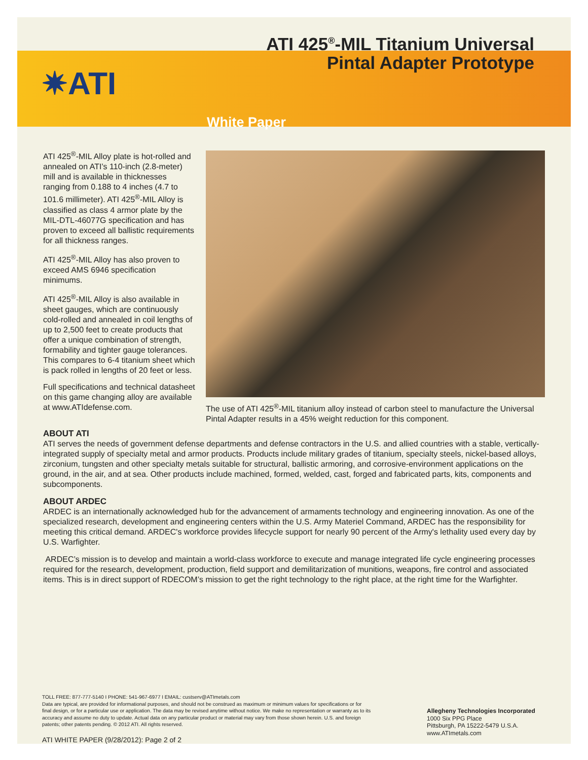ATI 425<sup>®</sup>-MIL Titanium Universal
Pintal Adapter Prototype
✷ATI
White Paper
ATI 425<sup>®</sup>-MIL Alloy plate is hot-rolled and annealed on ATI’s 110-inch (2.8-meter) mill and is available in thicknesses ranging from 0.188 to 4 inches (4.7 to 101.6 millimeter). ATI 425<sup>®</sup>-MIL Alloy is classified as class 4 armor plate by the MIL-DTL-46077G specification and has proven to exceed all ballistic requirements for all thickness ranges.
ATI 425<sup>®</sup>-MIL Alloy has also proven to exceed AMS 6946 specification minimums.
ATI 425<sup>®</sup>-MIL Alloy is also available in sheet gauges, which are continuously cold-rolled and annealed in coil lengths of up to 2,500 feet to create products that offer a unique combination of strength, formability and tighter gauge tolerances. This compares to 6-4 titanium sheet which is pack rolled in lengths of 20 feet or less.
Full specifications and technical datasheet on this game changing alloy are available at www.ATIdefense.com.
The use of ATI 425<sup>®</sup>-MIL titanium alloy instead of carbon steel to manufacture the Universal Pintal Adapter results in a 45% weight reduction for this component.
ABOUT ATI
ATI serves the needs of government defense departments and defense contractors in the U.S. and allied countries with a stable, vertically-integrated supply of specialty metal and armor products. Products include military grades of titanium, specialty steels, nickel-based alloys, zirconium, tungsten and other specialty metals suitable for structural, ballistic armoring, and corrosive-environment applications on the ground, in the air, and at sea. Other products include machined, formed, welded, cast, forged and fabricated parts, kits, components and subcomponents.
ABOUT ARDEC
ARDEC is an internationally acknowledged hub for the advancement of armaments technology and engineering innovation. As one of the specialized research, development and engineering centers within the U.S. Army Materiel Command, ARDEC has the responsibility for meeting this critical demand. ARDEC's workforce provides lifecycle support for nearly 90 percent of the Army's lethality used every day by U.S. Warfighter.
ARDEC’s mission is to develop and maintain a world-class workforce to execute and manage integrated life cycle engineering processes required for the research, development, production, field support and demilitarization of munitions, weapons, fire control and associated items. This is in direct support of RDECOM’s mission to get the right technology to the right place, at the right time for the Warfighter.
TOLL FREE: 877-777-5140 I PHONE: 541-967-6977 I EMAIL: custserv@ATImetals.com
Data are typical, are provided for informational purposes, and should not be construed as maximum or minimum values for specifications or for final design, or for a particular use or application. The data may be revised anytime without notice. We make no representation or warranty as to its accuracy and assume no duty to update. Actual data on any particular product or material may vary from those shown herein. U.S. and foreign patents; other patents pending. © 2012 ATI. All rights reserved.
Allegheny Technologies Incorporated
1000 Six PPG Place
Pittsburgh, PA 15222-5479 U.S.A.
www.ATImetals.com
ATI WHITE PAPER (9/28/2012): Page 2 of 2